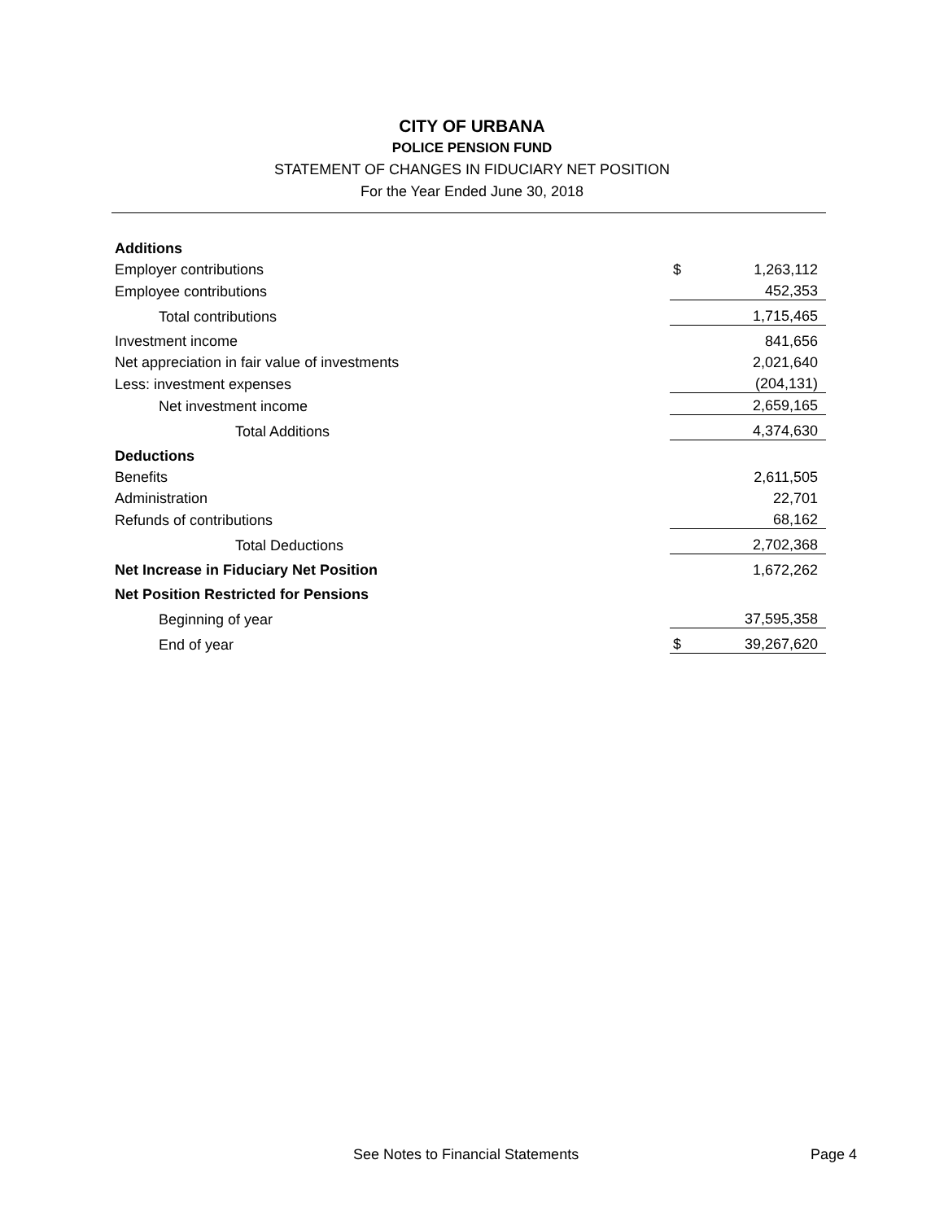CITY OF URBANA
POLICE PENSION FUND
STATEMENT OF CHANGES IN FIDUCIARY NET POSITION
For the Year Ended June 30, 2018
| Additions | | |
| Employer contributions | $ | 1,263,112 |
| Employee contributions | | 452,353 |
| Total contributions | | 1,715,465 |
| Investment income | | 841,656 |
| Net appreciation in fair value of investments | | 2,021,640 |
| Less: investment expenses | | (204,131) |
| Net investment income | | 2,659,165 |
| Total Additions | | 4,374,630 |
| Deductions | | |
| Benefits | | 2,611,505 |
| Administration | | 22,701 |
| Refunds of contributions | | 68,162 |
| Total Deductions | | 2,702,368 |
| Net Increase in Fiduciary Net Position | | 1,672,262 |
| Net Position Restricted for Pensions | | |
| Beginning of year | | 37,595,358 |
| End of year | $ | 39,267,620 |
See Notes to Financial Statements Page 4